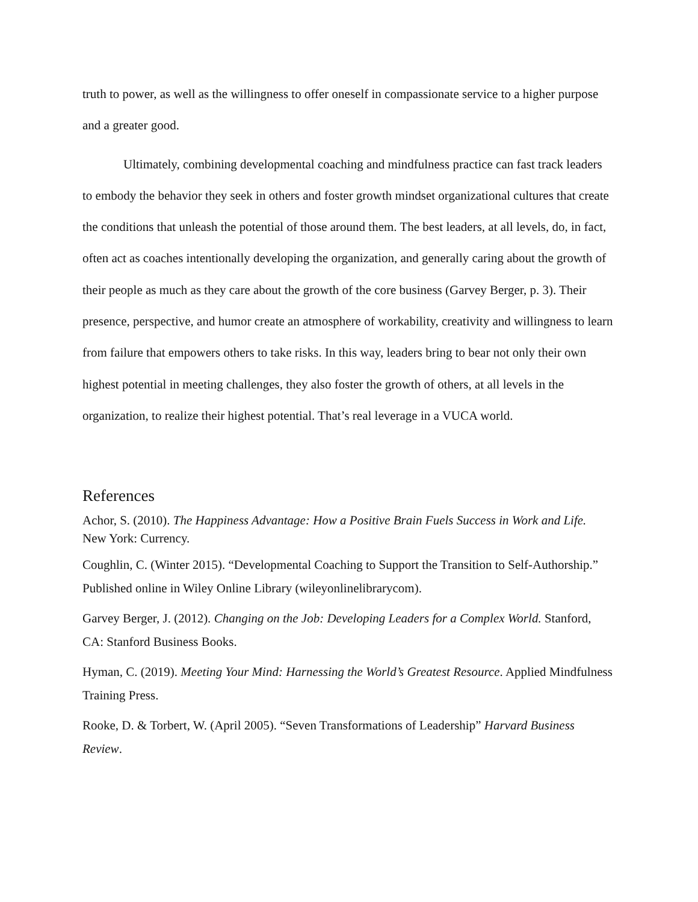truth to power, as well as the willingness to offer oneself in compassionate service to a higher purpose and a greater good.
Ultimately, combining developmental coaching and mindfulness practice can fast track leaders to embody the behavior they seek in others and foster growth mindset organizational cultures that create the conditions that unleash the potential of those around them. The best leaders, at all levels, do, in fact, often act as coaches intentionally developing the organization, and generally caring about the growth of their people as much as they care about the growth of the core business (Garvey Berger, p. 3). Their presence, perspective, and humor create an atmosphere of workability, creativity and willingness to learn from failure that empowers others to take risks. In this way, leaders bring to bear not only their own highest potential in meeting challenges, they also foster the growth of others, at all levels in the organization, to realize their highest potential. That’s real leverage in a VUCA world.
References
Achor, S. (2010). The Happiness Advantage: How a Positive Brain Fuels Success in Work and Life. New York: Currency.
Coughlin, C. (Winter 2015). “Developmental Coaching to Support the Transition to Self-Authorship.” Published online in Wiley Online Library (wileyonlinelibrarycom).
Garvey Berger, J. (2012). Changing on the Job: Developing Leaders for a Complex World. Stanford, CA: Stanford Business Books.
Hyman, C. (2019). Meeting Your Mind: Harnessing the World’s Greatest Resource. Applied Mindfulness Training Press.
Rooke, D. & Torbert, W. (April 2005). “Seven Transformations of Leadership” Harvard Business Review.